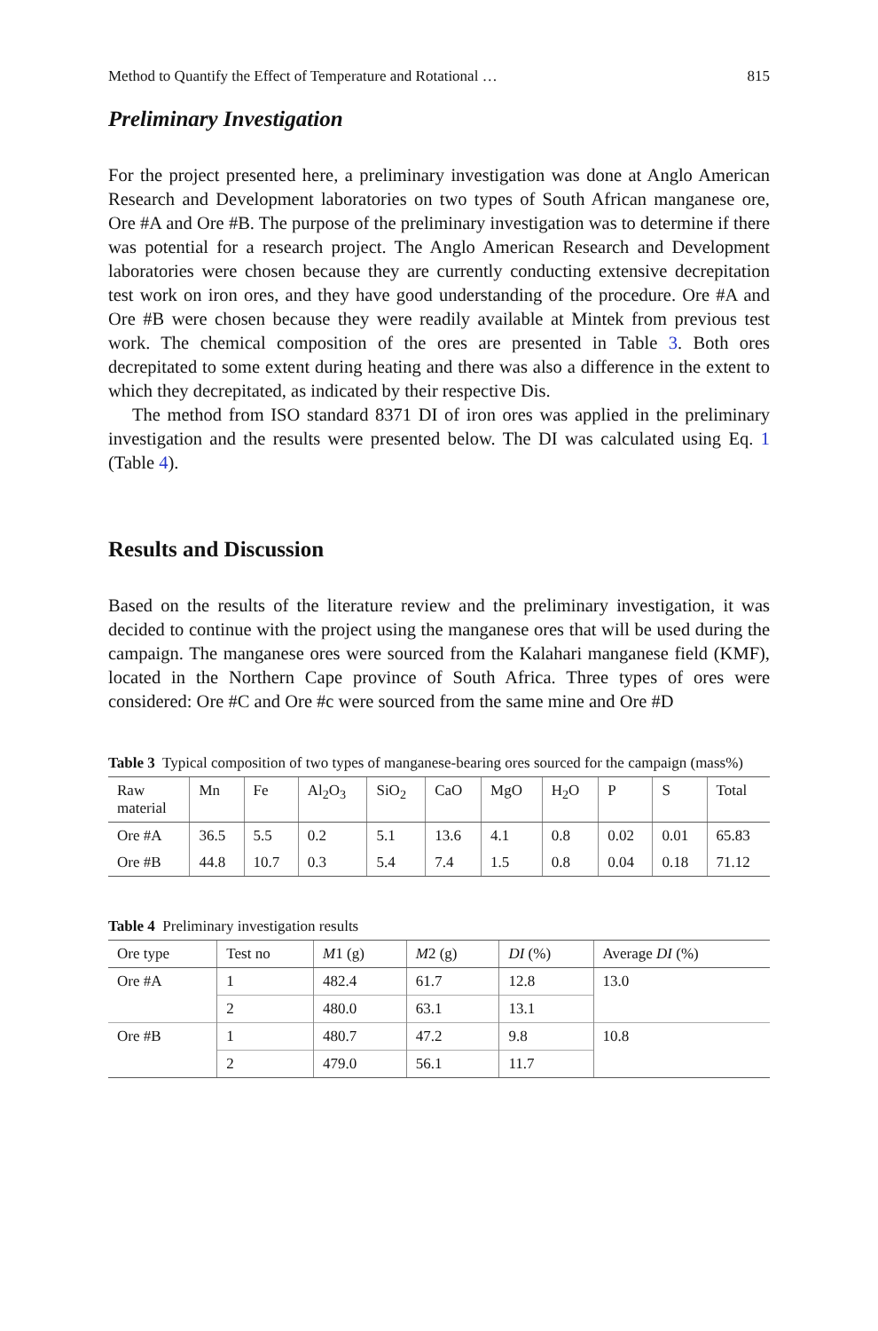Method to Quantify the Effect of Temperature and Rotational … 815
Preliminary Investigation
For the project presented here, a preliminary investigation was done at Anglo American Research and Development laboratories on two types of South African manganese ore, Ore #A and Ore #B. The purpose of the preliminary investigation was to determine if there was potential for a research project. The Anglo American Research and Development laboratories were chosen because they are currently conducting extensive decrepitation test work on iron ores, and they have good understanding of the procedure. Ore #A and Ore #B were chosen because they were readily available at Mintek from previous test work. The chemical composition of the ores are presented in Table 3. Both ores decrepitated to some extent during heating and there was also a difference in the extent to which they decrepitated, as indicated by their respective Dis.
The method from ISO standard 8371 DI of iron ores was applied in the preliminary investigation and the results were presented below. The DI was calculated using Eq. 1 (Table 4).
Results and Discussion
Based on the results of the literature review and the preliminary investigation, it was decided to continue with the project using the manganese ores that will be used during the campaign. The manganese ores were sourced from the Kalahari manganese field (KMF), located in the Northern Cape province of South Africa. Three types of ores were considered: Ore #C and Ore #c were sourced from the same mine and Ore #D
Table 3 Typical composition of two types of manganese-bearing ores sourced for the campaign (mass%)
| Raw material | Mn | Fe | Al<sub>2</sub>O<sub>3</sub> | SiO<sub>2</sub> | CaO | MgO | H<sub>2</sub>O | P | S | Total |
| --- | --- | --- | --- | --- | --- | --- | --- | --- | --- | --- |
| Ore #A | 36.5 | 5.5 | 0.2 | 5.1 | 13.6 | 4.1 | 0.8 | 0.02 | 0.01 | 65.83 |
| Ore #B | 44.8 | 10.7 | 0.3 | 5.4 | 7.4 | 1.5 | 0.8 | 0.04 | 0.18 | 71.12 |
Table 4 Preliminary investigation results
| Ore type | Test no | M 1 (g) | M 2 (g) | DI (%) | Average DI (%) |
| --- | --- | --- | --- | --- | --- |
| Ore #A | 1 | 482.4 | 61.7 | 12.8 | 13.0 |
| | 2 | 480.0 | 63.1 | 13.1 | |
| Ore #B | 1 | 480.7 | 47.2 | 9.8 | 10.8 |
| | 2 | 479.0 | 56.1 | 11.7 | |